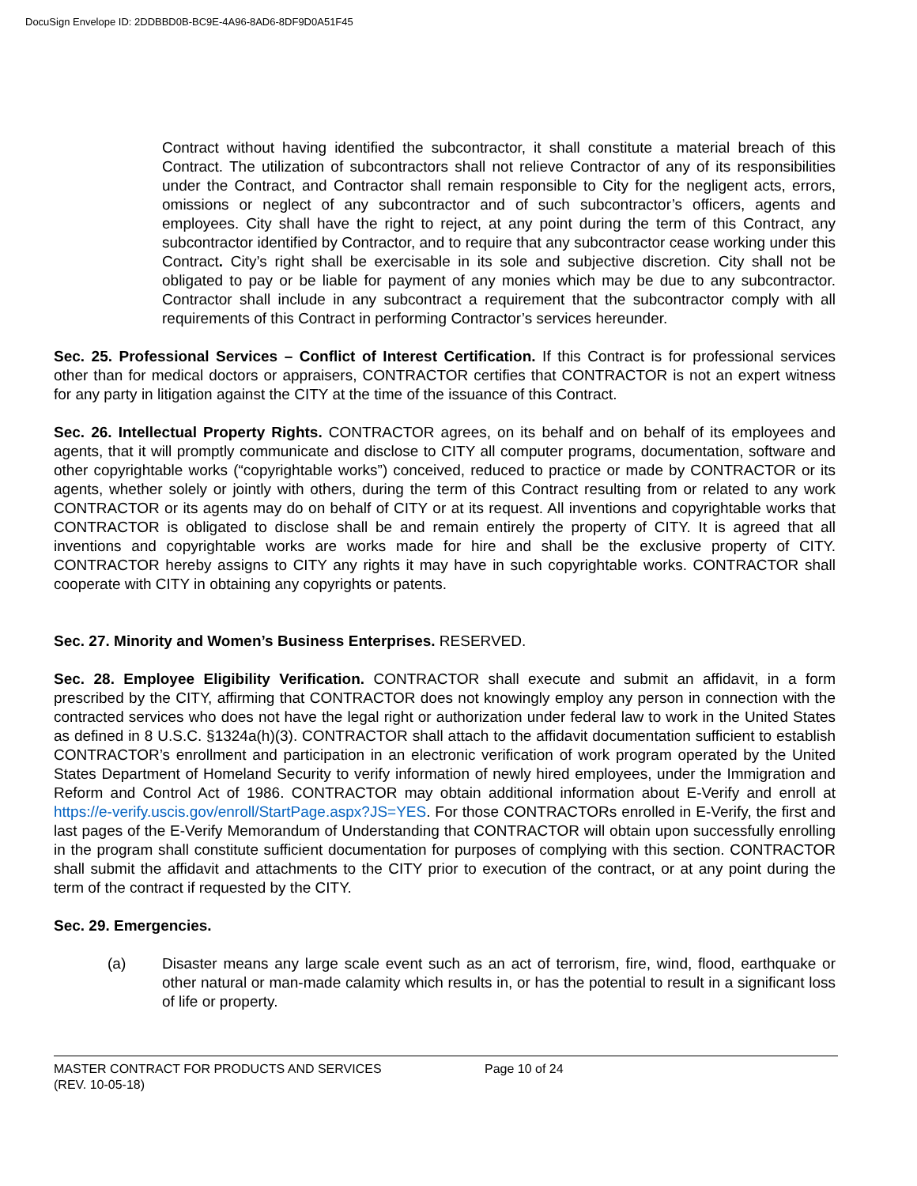DocuSign Envelope ID: 2DDBBD0B-BC9E-4A96-8AD6-8DF9D0A51F45
Contract without having identified the subcontractor, it shall constitute a material breach of this Contract. The utilization of subcontractors shall not relieve Contractor of any of its responsibilities under the Contract, and Contractor shall remain responsible to City for the negligent acts, errors, omissions or neglect of any subcontractor and of such subcontractor’s officers, agents and employees. City shall have the right to reject, at any point during the term of this Contract, any subcontractor identified by Contractor, and to require that any subcontractor cease working under this Contract. City’s right shall be exercisable in its sole and subjective discretion. City shall not be obligated to pay or be liable for payment of any monies which may be due to any subcontractor. Contractor shall include in any subcontract a requirement that the subcontractor comply with all requirements of this Contract in performing Contractor’s services hereunder.
Sec. 25. Professional Services – Conflict of Interest Certification. If this Contract is for professional services other than for medical doctors or appraisers, CONTRACTOR certifies that CONTRACTOR is not an expert witness for any party in litigation against the CITY at the time of the issuance of this Contract.
Sec. 26. Intellectual Property Rights. CONTRACTOR agrees, on its behalf and on behalf of its employees and agents, that it will promptly communicate and disclose to CITY all computer programs, documentation, software and other copyrightable works (“copyrightable works”) conceived, reduced to practice or made by CONTRACTOR or its agents, whether solely or jointly with others, during the term of this Contract resulting from or related to any work CONTRACTOR or its agents may do on behalf of CITY or at its request. All inventions and copyrightable works that CONTRACTOR is obligated to disclose shall be and remain entirely the property of CITY. It is agreed that all inventions and copyrightable works are works made for hire and shall be the exclusive property of CITY. CONTRACTOR hereby assigns to CITY any rights it may have in such copyrightable works. CONTRACTOR shall cooperate with CITY in obtaining any copyrights or patents.
Sec. 27. Minority and Women’s Business Enterprises. RESERVED.
Sec. 28. Employee Eligibility Verification. CONTRACTOR shall execute and submit an affidavit, in a form prescribed by the CITY, affirming that CONTRACTOR does not knowingly employ any person in connection with the contracted services who does not have the legal right or authorization under federal law to work in the United States as defined in 8 U.S.C. §1324a(h)(3). CONTRACTOR shall attach to the affidavit documentation sufficient to establish CONTRACTOR’s enrollment and participation in an electronic verification of work program operated by the United States Department of Homeland Security to verify information of newly hired employees, under the Immigration and Reform and Control Act of 1986. CONTRACTOR may obtain additional information about E-Verify and enroll at https://e-verify.uscis.gov/enroll/StartPage.aspx?JS=YES. For those CONTRACTORs enrolled in E-Verify, the first and last pages of the E-Verify Memorandum of Understanding that CONTRACTOR will obtain upon successfully enrolling in the program shall constitute sufficient documentation for purposes of complying with this section. CONTRACTOR shall submit the affidavit and attachments to the CITY prior to execution of the contract, or at any point during the term of the contract if requested by the CITY.
Sec. 29. Emergencies.
(a) Disaster means any large scale event such as an act of terrorism, fire, wind, flood, earthquake or other natural or man-made calamity which results in, or has the potential to result in a significant loss of life or property.
MASTER CONTRACT FOR PRODUCTS AND SERVICES
(REV. 10-05-18)
Page 10 of 24